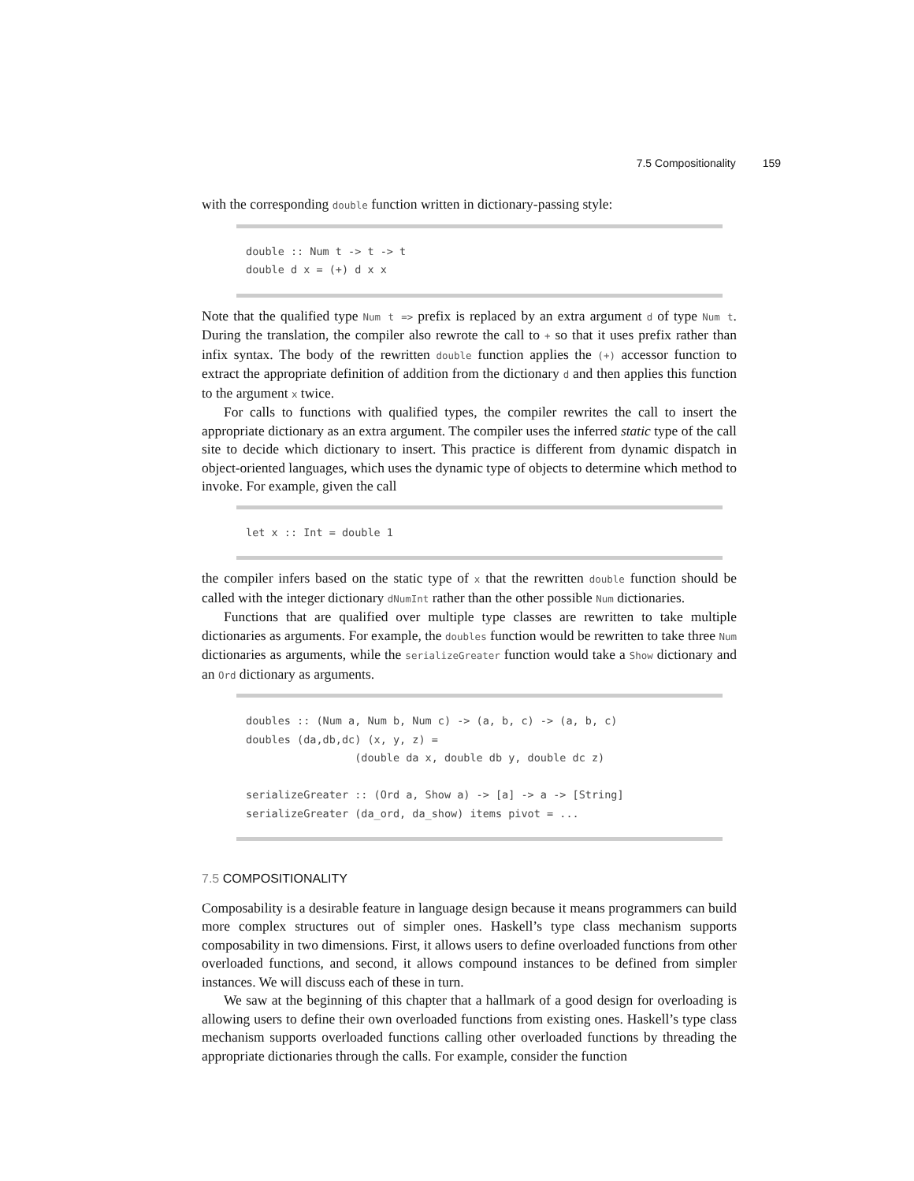7.5 Compositionality 159
with the corresponding double function written in dictionary-passing style:
double :: Num t -> t -> t
double d x = (+) d x x
Note that the qualified type Num t => prefix is replaced by an extra argument d of type Num t. During the translation, the compiler also rewrote the call to + so that it uses prefix rather than infix syntax. The body of the rewritten double function applies the (+) accessor function to extract the appropriate definition of addition from the dictionary d and then applies this function to the argument x twice.
For calls to functions with qualified types, the compiler rewrites the call to insert the appropriate dictionary as an extra argument. The compiler uses the inferred static type of the call site to decide which dictionary to insert. This practice is different from dynamic dispatch in object-oriented languages, which uses the dynamic type of objects to determine which method to invoke. For example, given the call
let x :: Int = double 1
the compiler infers based on the static type of x that the rewritten double function should be called with the integer dictionary dNumInt rather than the other possible Num dictionaries.
Functions that are qualified over multiple type classes are rewritten to take multiple dictionaries as arguments. For example, the doubles function would be rewritten to take three Num dictionaries as arguments, while the serializeGreater function would take a Show dictionary and an Ord dictionary as arguments.
doubles :: (Num a, Num b, Num c) -> (a, b, c) -> (a, b, c)
doubles (da,db,dc) (x, y, z) =
                 (double da x, double db y, double dc z)

serializeGreater :: (Ord a, Show a) -> [a] -> a -> [String]
serializeGreater (da_ord, da_show) items pivot = ...
7.5 COMPOSITIONALITY
Composability is a desirable feature in language design because it means programmers can build more complex structures out of simpler ones. Haskell’s type class mechanism supports composability in two dimensions. First, it allows users to define overloaded functions from other overloaded functions, and second, it allows compound instances to be defined from simpler instances. We will discuss each of these in turn.
We saw at the beginning of this chapter that a hallmark of a good design for overloading is allowing users to define their own overloaded functions from existing ones. Haskell’s type class mechanism supports overloaded functions calling other overloaded functions by threading the appropriate dictionaries through the calls. For example, consider the function